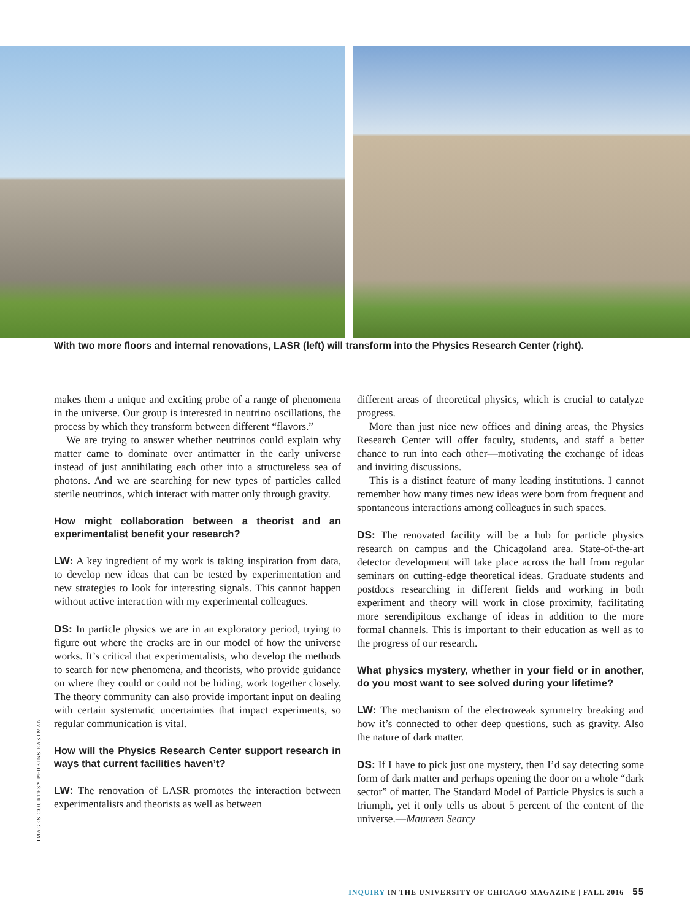With two more floors and internal renovations, LASR (left) will transform into the Physics Research Center (right).
makes them a unique and exciting probe of a range of phenomena in the universe. Our group is interested in neutrino oscillations, the process by which they transform between different “flavors.”
We are trying to answer whether neutrinos could explain why matter came to dominate over antimatter in the early universe instead of just annihilating each other into a structureless sea of photons. And we are searching for new types of particles called sterile neutrinos, which interact with matter only through gravity.
How might collaboration between a theorist and an experimentalist benefit your research?
LW: A key ingredient of my work is taking inspiration from data, to develop new ideas that can be tested by experimentation and new strategies to look for interesting signals. This cannot happen without active interaction with my experimental colleagues.
DS: In particle physics we are in an exploratory period, trying to figure out where the cracks are in our model of how the universe works. It’s critical that experimentalists, who develop the methods to search for new phenomena, and theorists, who provide guidance on where they could or could not be hiding, work together closely. The theory community can also provide important input on dealing with certain systematic uncertainties that impact experiments, so regular communication is vital.
How will the Physics Research Center support research in ways that current facilities haven’t?
LW: The renovation of LASR promotes the interaction between experimentalists and theorists as well as between
different areas of theoretical physics, which is crucial to catalyze progress.
More than just nice new offices and dining areas, the Physics Research Center will offer faculty, students, and staff a better chance to run into each other—motivating the exchange of ideas and inviting discussions.
This is a distinct feature of many leading institutions. I cannot remember how many times new ideas were born from frequent and spontaneous interactions among colleagues in such spaces.
DS: The renovated facility will be a hub for particle physics research on campus and the Chicagoland area. State-of-the-art detector development will take place across the hall from regular seminars on cutting-edge theoretical ideas. Graduate students and postdocs researching in different fields and working in both experiment and theory will work in close proximity, facilitating more serendipitous exchange of ideas in addition to the more formal channels. This is important to their education as well as to the progress of our research.
What physics mystery, whether in your field or in another, do you most want to see solved during your lifetime?
LW: The mechanism of the electroweak symmetry breaking and how it’s connected to other deep questions, such as gravity. Also the nature of dark matter.
DS: If I have to pick just one mystery, then I’d say detecting some form of dark matter and perhaps opening the door on a whole “dark sector” of matter. The Standard Model of Particle Physics is such a triumph, yet it only tells us about 5 percent of the content of the universe.—Maureen Searcy
IMAGES COURTESY PERKINS EASTMAN
INQUIRY IN THE UNIVERSITY OF CHICAGO MAGAZINE | FALL 2016 55